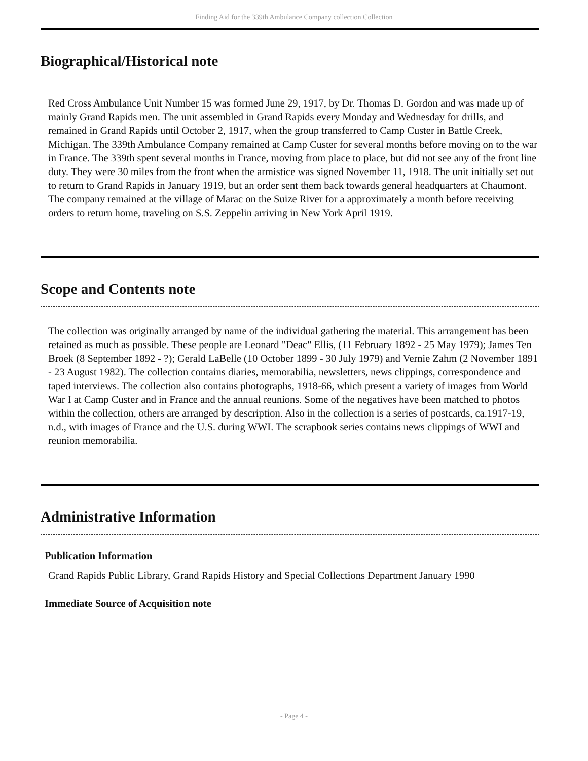Finding Aid for the 339th Ambulance Company collection Collection
Biographical/Historical note
Red Cross Ambulance Unit Number 15 was formed June 29, 1917, by Dr. Thomas D. Gordon and was made up of mainly Grand Rapids men. The unit assembled in Grand Rapids every Monday and Wednesday for drills, and remained in Grand Rapids until October 2, 1917, when the group transferred to Camp Custer in Battle Creek, Michigan. The 339th Ambulance Company remained at Camp Custer for several months before moving on to the war in France. The 339th spent several months in France, moving from place to place, but did not see any of the front line duty. They were 30 miles from the front when the armistice was signed November 11, 1918. The unit initially set out to return to Grand Rapids in January 1919, but an order sent them back towards general headquarters at Chaumont. The company remained at the village of Marac on the Suize River for a approximately a month before receiving orders to return home, traveling on S.S. Zeppelin arriving in New York April 1919.
Scope and Contents note
The collection was originally arranged by name of the individual gathering the material. This arrangement has been retained as much as possible. These people are Leonard "Deac" Ellis, (11 February 1892 - 25 May 1979); James Ten Broek (8 September 1892 - ?); Gerald LaBelle (10 October 1899 - 30 July 1979) and Vernie Zahm (2 November 1891 - 23 August 1982). The collection contains diaries, memorabilia, newsletters, news clippings, correspondence and taped interviews. The collection also contains photographs, 1918-66, which present a variety of images from World War I at Camp Custer and in France and the annual reunions. Some of the negatives have been matched to photos within the collection, others are arranged by description. Also in the collection is a series of postcards, ca.1917-19, n.d., with images of France and the U.S. during WWI. The scrapbook series contains news clippings of WWI and reunion memorabilia.
Administrative Information
Publication Information
Grand Rapids Public Library, Grand Rapids History and Special Collections Department January 1990
Immediate Source of Acquisition note
- Page 4 -